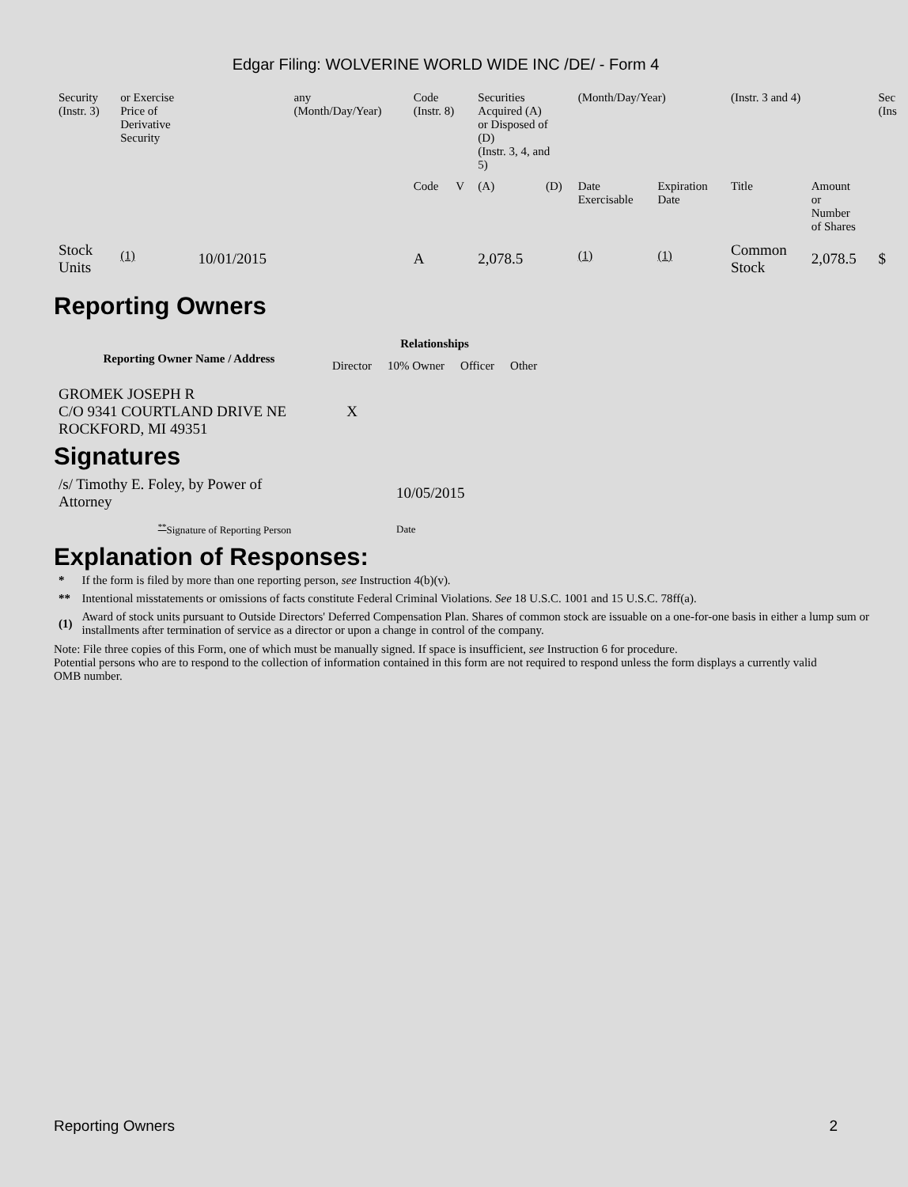Edgar Filing: WOLVERINE WORLD WIDE INC /DE/ - Form 4
| Security (Instr. 3) | or Exercise Price of Derivative Security | | any (Month/Day/Year) | Code (Instr. 8) | | Securities Acquired (A) or Disposed of (D) (Instr. 3, 4, and 5) | | (Month/Day/Year) | | (Instr. 3 and 4) | | Sec (Ins |
| | | | | Code | V | (A) | (D) | Date Exercisable | Expiration Date | Title | Amount or Number of Shares | |
| Stock Units | <sup>(1)</sup> | 10/01/2015 | | A | | 2,078.5 | | <sup>(1)</sup> | <sup>(1)</sup> | Common Stock | 2,078.5 | $ |
Reporting Owners
| Reporting Owner Name / Address | Relationships | | | |
| --- | --- | --- | --- | --- |
| | Director | 10% Owner | Officer | Other |
| GROMEK JOSEPH R C/O 9341 COURTLAND DRIVE NE ROCKFORD, MI 49351 | X | | | |
Signatures
| /s/ Timothy E. Foley, by Power of Attorney | 10/05/2015 |
| <sup>**</sup> Signature of Reporting Person | Date |
Explanation of Responses:
| * | If the form is filed by more than one reporting person, see Instruction 4(b)(v). |
| ** | Intentional misstatements or omissions of facts constitute Federal Criminal Violations. See 18 U.S.C. 1001 and 15 U.S.C. 78ff(a). |
| (1) | Award of stock units pursuant to Outside Directors' Deferred Compensation Plan. Shares of common stock are issuable on a one-for-one basis in either a lump sum or installments after termination of service as a director or upon a change in control of the company. |
Note: File three copies of this Form, one of which must be manually signed. If space is insufficient, see Instruction 6 for procedure.
Potential persons who are to respond to the collection of information contained in this form are not required to respond unless the form displays a currently valid OMB number.
Reporting Owners 2